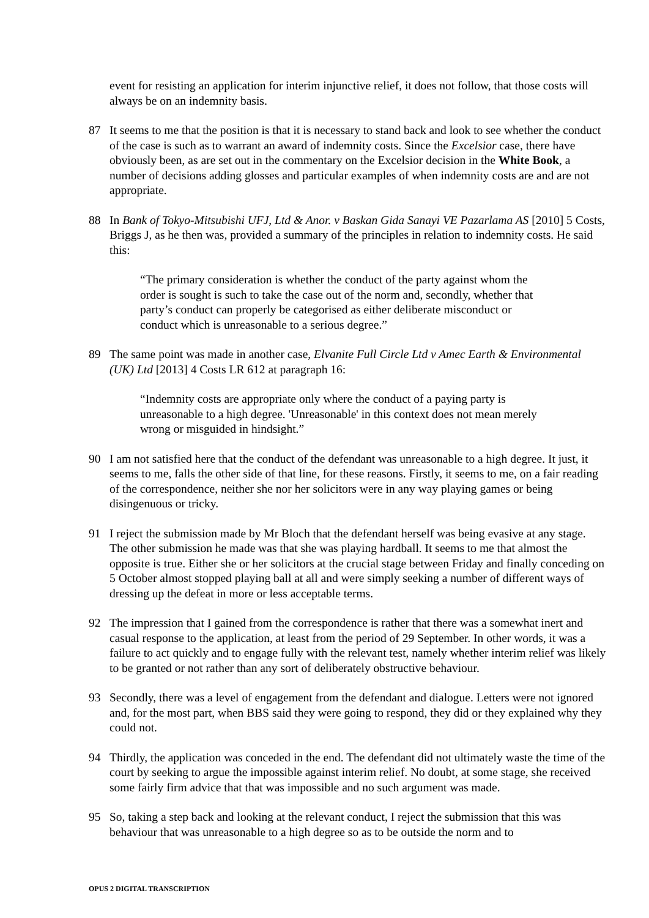event for resisting an application for interim injunctive relief, it does not follow, that those costs will always be on an indemnity basis.
87 It seems to me that the position is that it is necessary to stand back and look to see whether the conduct of the case is such as to warrant an award of indemnity costs. Since the Excelsior case, there have obviously been, as are set out in the commentary on the Excelsior decision in the White Book, a number of decisions adding glosses and particular examples of when indemnity costs are and are not appropriate.
88 In Bank of Tokyo-Mitsubishi UFJ, Ltd & Anor. v Baskan Gida Sanayi VE Pazarlama AS [2010] 5 Costs, Briggs J, as he then was, provided a summary of the principles in relation to indemnity costs. He said this:
“The primary consideration is whether the conduct of the party against whom the order is sought is such to take the case out of the norm and, secondly, whether that party’s conduct can properly be categorised as either deliberate misconduct or conduct which is unreasonable to a serious degree.”
89 The same point was made in another case, Elvanite Full Circle Ltd v Amec Earth & Environmental (UK) Ltd [2013] 4 Costs LR 612 at paragraph 16:
“Indemnity costs are appropriate only where the conduct of a paying party is unreasonable to a high degree. 'Unreasonable' in this context does not mean merely wrong or misguided in hindsight.”
90 I am not satisfied here that the conduct of the defendant was unreasonable to a high degree. It just, it seems to me, falls the other side of that line, for these reasons. Firstly, it seems to me, on a fair reading of the correspondence, neither she nor her solicitors were in any way playing games or being disingenuous or tricky.
91 I reject the submission made by Mr Bloch that the defendant herself was being evasive at any stage. The other submission he made was that she was playing hardball. It seems to me that almost the opposite is true. Either she or her solicitors at the crucial stage between Friday and finally conceding on 5 October almost stopped playing ball at all and were simply seeking a number of different ways of dressing up the defeat in more or less acceptable terms.
92 The impression that I gained from the correspondence is rather that there was a somewhat inert and casual response to the application, at least from the period of 29 September. In other words, it was a failure to act quickly and to engage fully with the relevant test, namely whether interim relief was likely to be granted or not rather than any sort of deliberately obstructive behaviour.
93 Secondly, there was a level of engagement from the defendant and dialogue. Letters were not ignored and, for the most part, when BBS said they were going to respond, they did or they explained why they could not.
94 Thirdly, the application was conceded in the end. The defendant did not ultimately waste the time of the court by seeking to argue the impossible against interim relief. No doubt, at some stage, she received some fairly firm advice that that was impossible and no such argument was made.
95 So, taking a step back and looking at the relevant conduct, I reject the submission that this was behaviour that was unreasonable to a high degree so as to be outside the norm and to
OPUS 2 DIGITAL TRANSCRIPTION